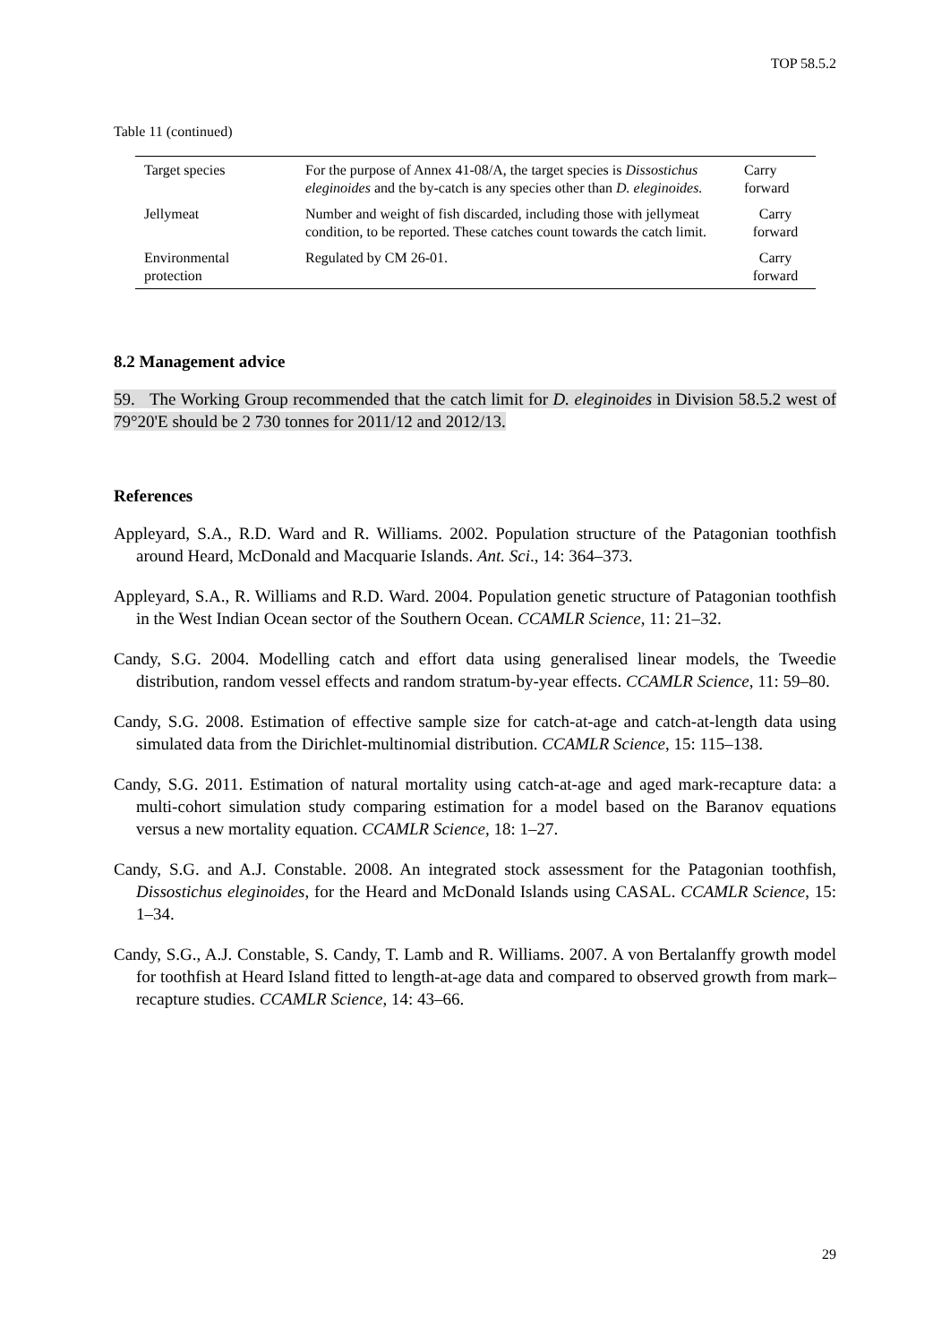TOP 58.5.2
Table 11 (continued)
| Target species | For the purpose of Annex 41-08/A, the target species is Dissostichus eleginoides and the by-catch is any species other than D. eleginoides. | Carry forward |
| Jellymeat | Number and weight of fish discarded, including those with jellymeat condition, to be reported. These catches count towards the catch limit. | Carry forward |
| Environmental protection | Regulated by CM 26-01. | Carry forward |
8.2 Management advice
59. The Working Group recommended that the catch limit for D. eleginoides in Division 58.5.2 west of 79°20'E should be 2 730 tonnes for 2011/12 and 2012/13.
References
Appleyard, S.A., R.D. Ward and R. Williams. 2002. Population structure of the Patagonian toothfish around Heard, McDonald and Macquarie Islands. Ant. Sci., 14: 364–373.
Appleyard, S.A., R. Williams and R.D. Ward. 2004. Population genetic structure of Patagonian toothfish in the West Indian Ocean sector of the Southern Ocean. CCAMLR Science, 11: 21–32.
Candy, S.G. 2004. Modelling catch and effort data using generalised linear models, the Tweedie distribution, random vessel effects and random stratum-by-year effects. CCAMLR Science, 11: 59–80.
Candy, S.G. 2008. Estimation of effective sample size for catch-at-age and catch-at-length data using simulated data from the Dirichlet-multinomial distribution. CCAMLR Science, 15: 115–138.
Candy, S.G. 2011. Estimation of natural mortality using catch-at-age and aged mark-recapture data: a multi-cohort simulation study comparing estimation for a model based on the Baranov equations versus a new mortality equation. CCAMLR Science, 18: 1–27.
Candy, S.G. and A.J. Constable. 2008. An integrated stock assessment for the Patagonian toothfish, Dissostichus eleginoides, for the Heard and McDonald Islands using CASAL. CCAMLR Science, 15: 1–34.
Candy, S.G., A.J. Constable, S. Candy, T. Lamb and R. Williams. 2007. A von Bertalanffy growth model for toothfish at Heard Island fitted to length-at-age data and compared to observed growth from mark–recapture studies. CCAMLR Science, 14: 43–66.
29